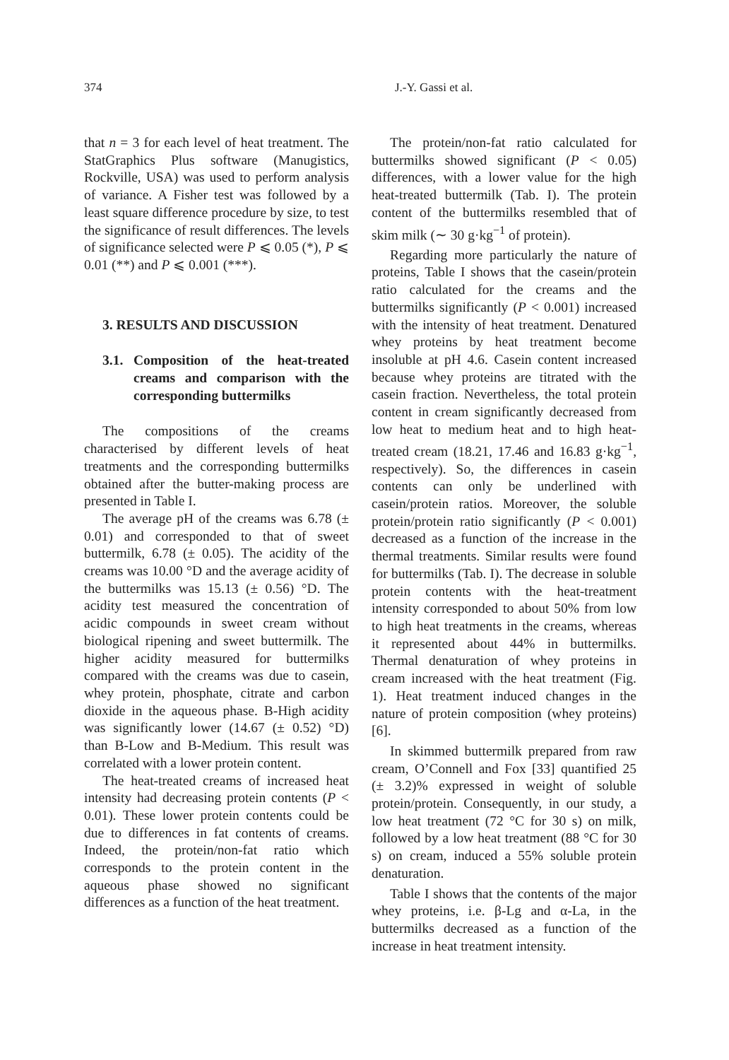374 J.-Y. Gassi et al.
that n = 3 for each level of heat treatment. The StatGraphics Plus software (Manugistics, Rockville, USA) was used to perform analysis of variance. A Fisher test was followed by a least square difference procedure by size, to test the significance of result differences. The levels of significance selected were P ⩽ 0.05 (*), P ⩽ 0.01 (**) and P ⩽ 0.001 (***).
3. RESULTS AND DISCUSSION
3.1. Composition of the heat-treated creams and comparison with the corresponding buttermilks
The compositions of the creams characterised by different levels of heat treatments and the corresponding buttermilks obtained after the butter-making process are presented in Table I.
The average pH of the creams was 6.78 (± 0.01) and corresponded to that of sweet buttermilk, 6.78 (± 0.05). The acidity of the creams was 10.00 °D and the average acidity of the buttermilks was 15.13 (± 0.56) °D. The acidity test measured the concentration of acidic compounds in sweet cream without biological ripening and sweet buttermilk. The higher acidity measured for buttermilks compared with the creams was due to casein, whey protein, phosphate, citrate and carbon dioxide in the aqueous phase. B-High acidity was significantly lower (14.67 (± 0.52) °D) than B-Low and B-Medium. This result was correlated with a lower protein content.
The heat-treated creams of increased heat intensity had decreasing protein contents (P < 0.01). These lower protein contents could be due to differences in fat contents of creams. Indeed, the protein/non-fat ratio which corresponds to the protein content in the aqueous phase showed no significant differences as a function of the heat treatment.
The protein/non-fat ratio calculated for buttermilks showed significant (P < 0.05) differences, with a lower value for the high heat-treated buttermilk (Tab. I). The protein content of the buttermilks resembled that of skim milk (∼ 30 g·kg<sup>−1</sup> of protein).
Regarding more particularly the nature of proteins, Table I shows that the casein/protein ratio calculated for the creams and the buttermilks significantly (P < 0.001) increased with the intensity of heat treatment. Denatured whey proteins by heat treatment become insoluble at pH 4.6. Casein content increased because whey proteins are titrated with the casein fraction. Nevertheless, the total protein content in cream significantly decreased from low heat to medium heat and to high heat-treated cream (18.21, 17.46 and 16.83 g·kg<sup>−1</sup>, respectively). So, the differences in casein contents can only be underlined with casein/protein ratios. Moreover, the soluble protein/protein ratio significantly (P < 0.001) decreased as a function of the increase in the thermal treatments. Similar results were found for buttermilks (Tab. I). The decrease in soluble protein contents with the heat-treatment intensity corresponded to about 50% from low to high heat treatments in the creams, whereas it represented about 44% in buttermilks. Thermal denaturation of whey proteins in cream increased with the heat treatment (Fig. 1). Heat treatment induced changes in the nature of protein composition (whey proteins) [6].
In skimmed buttermilk prepared from raw cream, O’Connell and Fox [33] quantified 25 (± 3.2)% expressed in weight of soluble protein/protein. Consequently, in our study, a low heat treatment (72 °C for 30 s) on milk, followed by a low heat treatment (88 °C for 30 s) on cream, induced a 55% soluble protein denaturation.
Table I shows that the contents of the major whey proteins, i.e. β-Lg and α-La, in the buttermilks decreased as a function of the increase in heat treatment intensity.